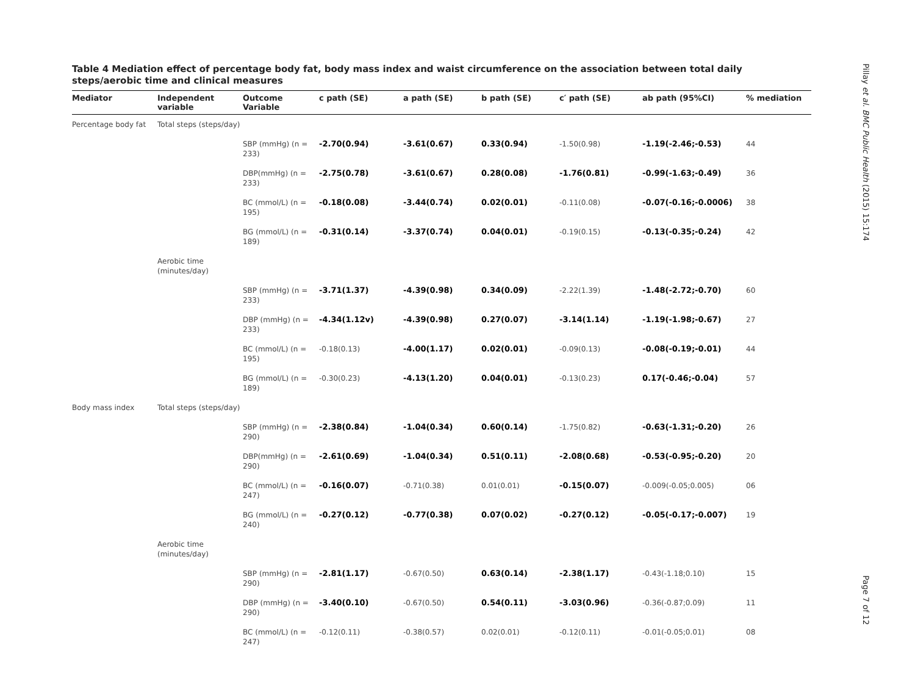Table 4 Mediation effect of percentage body fat, body mass index and waist circumference on the association between total daily steps/aerobic time and clinical measures
| Mediator | Independent variable | Outcome Variable | c path (SE) | a path (SE) | b path (SE) | c′ path (SE) | ab path (95%CI) | % mediation |
| --- | --- | --- | --- | --- | --- | --- | --- | --- |
| Percentage body fat | Total steps (steps/day) | | | | | | | |
| | | SBP (mmHg) (n = 233) | -2.70(0.94) | -3.61(0.67) | 0.33(0.94) | -1.50(0.98) | -1.19(-2.46;-0.53) | 44 |
| | | DBP(mmHg) (n = 233) | -2.75(0.78) | -3.61(0.67) | 0.28(0.08) | -1.76(0.81) | -0.99(-1.63;-0.49) | 36 |
| | | BC (mmol/L) (n = 195) | -0.18(0.08) | -3.44(0.74) | 0.02(0.01) | -0.11(0.08) | -0.07(-0.16;-0.0006) | 38 |
| | | BG (mmol/L) (n = 189) | -0.31(0.14) | -3.37(0.74) | 0.04(0.01) | -0.19(0.15) | -0.13(-0.35;-0.24) | 42 |
| | Aerobic time (minutes/day) | | | | | | | |
| | | SBP (mmHg) (n = 233) | -3.71(1.37) | -4.39(0.98) | 0.34(0.09) | -2.22(1.39) | -1.48(-2.72;-0.70) | 60 |
| | | DBP (mmHg) (n = 233) | -4.34(1.12v) | -4.39(0.98) | 0.27(0.07) | -3.14(1.14) | -1.19(-1.98;-0.67) | 27 |
| | | BC (mmol/L) (n = 195) | -0.18(0.13) | -4.00(1.17) | 0.02(0.01) | -0.09(0.13) | -0.08(-0.19;-0.01) | 44 |
| | | BG (mmol/L) (n = 189) | -0.30(0.23) | -4.13(1.20) | 0.04(0.01) | -0.13(0.23) | 0.17(-0.46;-0.04) | 57 |
| Body mass index | Total steps (steps/day) | | | | | | | |
| | | SBP (mmHg) (n = 290) | -2.38(0.84) | -1.04(0.34) | 0.60(0.14) | -1.75(0.82) | -0.63(-1.31;-0.20) | 26 |
| | | DBP(mmHg) (n = 290) | -2.61(0.69) | -1.04(0.34) | 0.51(0.11) | -2.08(0.68) | -0.53(-0.95;-0.20) | 20 |
| | | BC (mmol/L) (n = 247) | -0.16(0.07) | -0.71(0.38) | 0.01(0.01) | -0.15(0.07) | -0.009(-0.05;0.005) | 06 |
| | | BG (mmol/L) (n = 240) | -0.27(0.12) | -0.77(0.38) | 0.07(0.02) | -0.27(0.12) | -0.05(-0.17;-0.007) | 19 |
| | Aerobic time (minutes/day) | | | | | | | |
| | | SBP (mmHg) (n = 290) | -2.81(1.17) | -0.67(0.50) | 0.63(0.14) | -2.38(1.17) | -0.43(-1.18;0.10) | 15 |
| | | DBP (mmHg) (n = 290) | -3.40(0.10) | -0.67(0.50) | 0.54(0.11) | -3.03(0.96) | -0.36(-0.87;0.09) | 11 |
| | | BC (mmol/L) (n = 247) | -0.12(0.11) | -0.38(0.57) | 0.02(0.01) | -0.12(0.11) | -0.01(-0.05;0.01) | 08 |
Pillay et al. BMC Public Health (2015) 15:174 Page 7 of 12